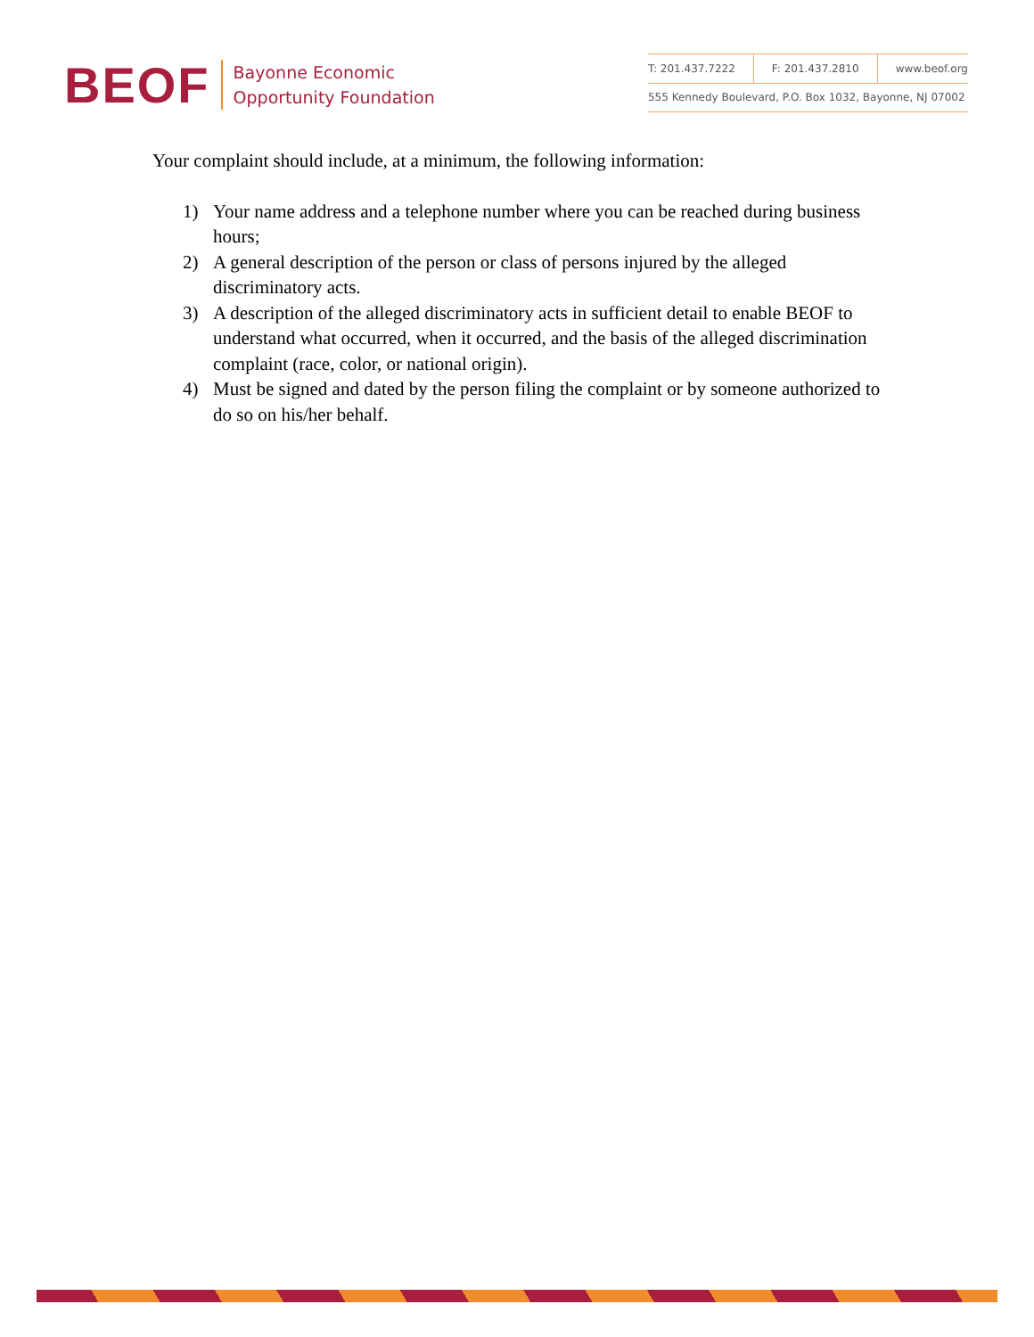BEOF
Bayonne Economic
Opportunity Foundation
| T: 201.437.7222 | F: 201.437.2810 | www.beof.org |
| 555 Kennedy Boulevard, P.O. Box 1032, Bayonne, NJ 07002 | | |
Your complaint should include, at a minimum, the following information:
1) Your name address and a telephone number where you can be reached during business hours;
2) A general description of the person or class of persons injured by the alleged discriminatory acts.
3) A description of the alleged discriminatory acts in sufficient detail to enable BEOF to understand what occurred, when it occurred, and the basis of the alleged discrimination complaint (race, color, or national origin).
4) Must be signed and dated by the person filing the complaint or by someone authorized to do so on his/her behalf.